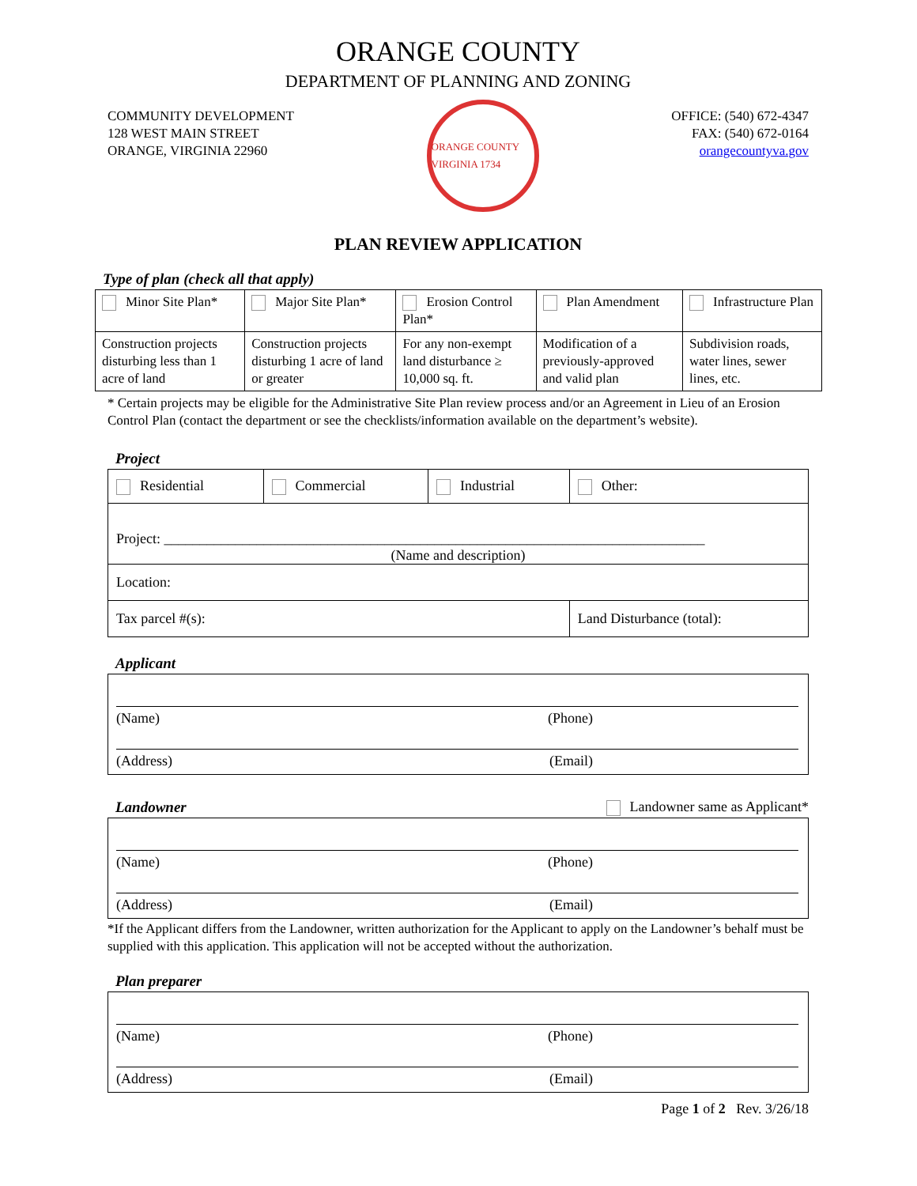ORANGE COUNTY
DEPARTMENT OF PLANNING AND ZONING
COMMUNITY DEVELOPMENT
128 WEST MAIN STREET
ORANGE, VIRGINIA 22960
ORANGE COUNTY VIRGINIA 1734
OFFICE: (540) 672-4347
FAX: (540) 672-0164
orangecountyva.gov
PLAN REVIEW APPLICATION
Type of plan (check all that apply)
| Minor Site Plan* | Major Site Plan* | Erosion Control Plan* | Plan Amendment | Infrastructure Plan |
| Construction projects disturbing less than 1 acre of land | Construction projects disturbing 1 acre of land or greater | For any non-exempt land disturbance ≥ 10,000 sq. ft. | Modification of a previously-approved and valid plan | Subdivision roads, water lines, sewer lines, etc. |
* Certain projects may be eligible for the Administrative Site Plan review process and/or an Agreement in Lieu of an Erosion Control Plan (contact the department or see the checklists/information available on the department’s website).
Project
| Residential | Commercial | Industrial | Other: |
| Project: ____________________________________________________________________________ (Name and description) | | | |
| Location: | | | |
| Tax parcel #(s): | | | Land Disturbance (total): |
Applicant
(Name) (Phone)
(Address) (Email)
Landowner Landowner same as Applicant*
(Name) (Phone)
(Address) (Email)
*If the Applicant differs from the Landowner, written authorization for the Applicant to apply on the Landowner’s behalf must be supplied with this application. This application will not be accepted without the authorization.
Plan preparer
(Name) (Phone)
(Address) (Email)
Page 1 of 2 Rev. 3/26/18